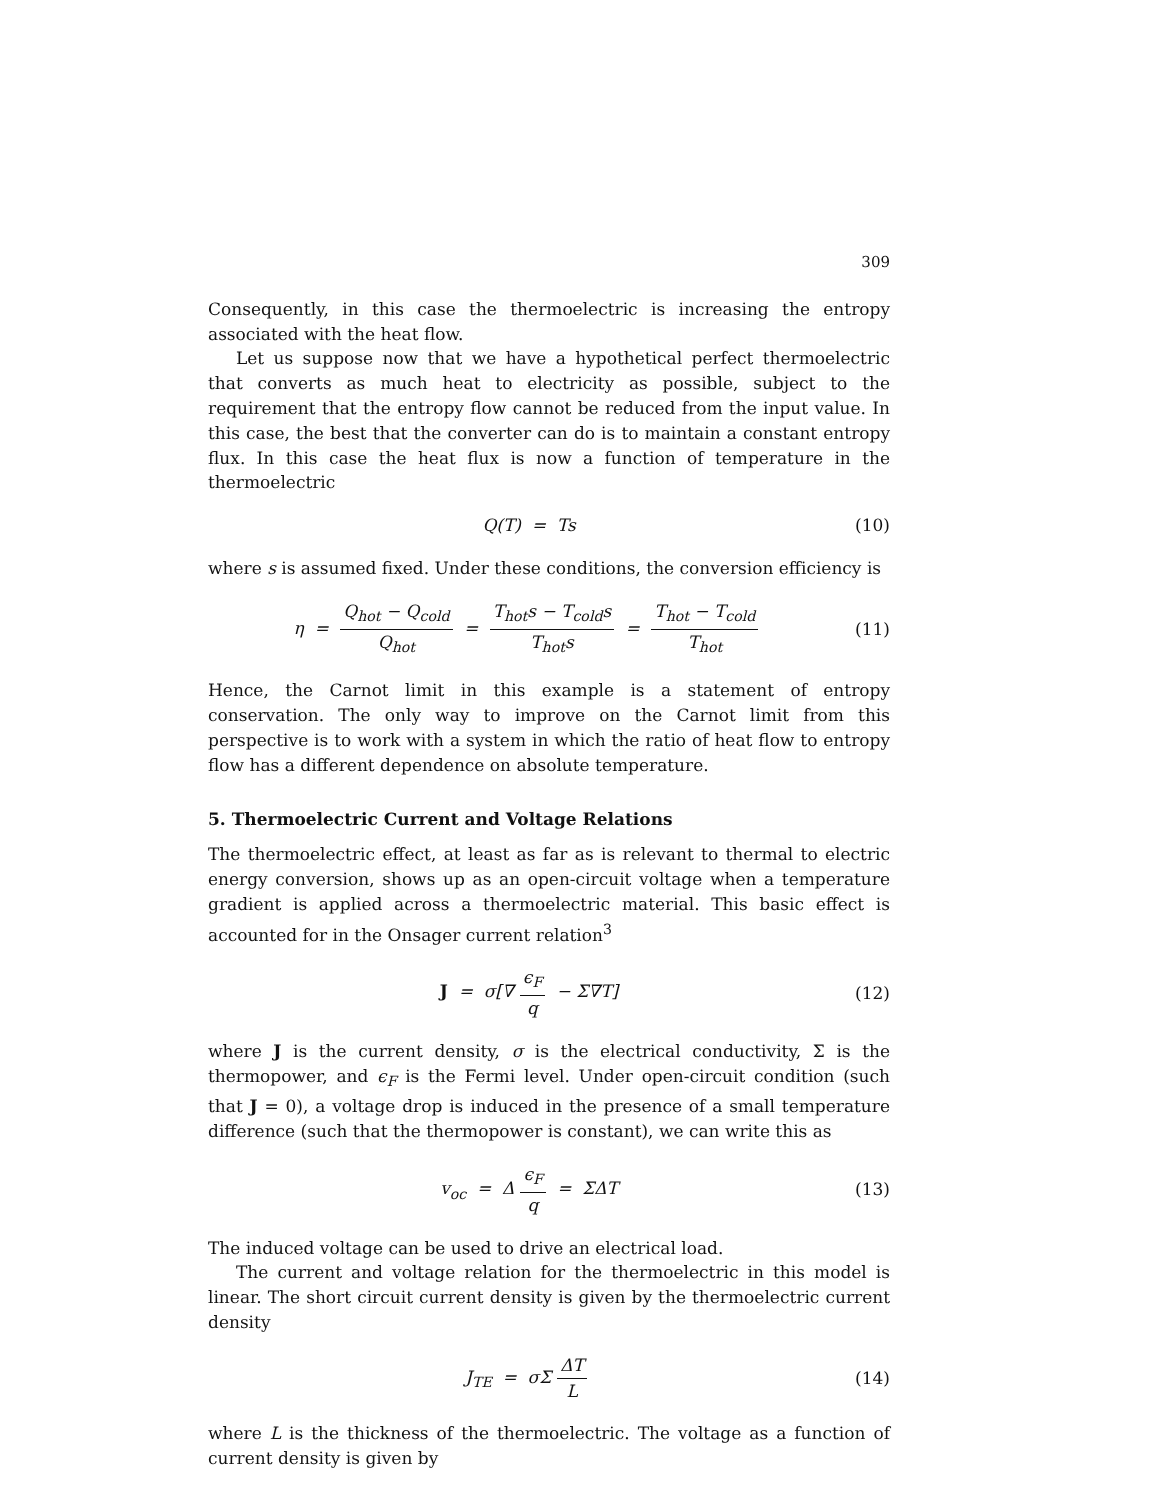309
Consequently, in this case the thermoelectric is increasing the entropy associated with the heat flow.
Let us suppose now that we have a hypothetical perfect thermoelectric that converts as much heat to electricity as possible, subject to the requirement that the entropy flow cannot be reduced from the input value. In this case, the best that the converter can do is to maintain a constant entropy flux. In this case the heat flux is now a function of temperature in the thermoelectric
Q(T) = Ts
(10)
where s is assumed fixed. Under these conditions, the conversion efficiency is
η = Q<sub>hot</sub> − Q<sub>cold</sub> Q<sub>hot</sub> = T<sub>hot</sub>s − T<sub>cold</sub>s T<sub>hot</sub>s = T<sub>hot</sub> − T<sub>cold</sub> T<sub>hot</sub>
(11)
Hence, the Carnot limit in this example is a statement of entropy conservation. The only way to improve on the Carnot limit from this perspective is to work with a system in which the ratio of heat flow to entropy flow has a different dependence on absolute temperature.
5. Thermoelectric Current and Voltage Relations
The thermoelectric effect, at least as far as is relevant to thermal to electric energy conversion, shows up as an open-circuit voltage when a temperature gradient is applied across a thermoelectric material. This basic effect is accounted for in the Onsager current relation<sup>3</sup>
J = σ[∇ ϵ<sub>F</sub> q − Σ∇T]
(12)
where J is the current density, σ is the electrical conductivity, Σ is the thermopower, and ϵ<sub>F</sub> is the Fermi level. Under open-circuit condition (such that J = 0), a voltage drop is induced in the presence of a small temperature difference (such that the thermopower is constant), we can write this as
v<sub>oc</sub> = Δ ϵ<sub>F</sub> q = ΣΔT
(13)
The induced voltage can be used to drive an electrical load.
The current and voltage relation for the thermoelectric in this model is linear. The short circuit current density is given by the thermoelectric current density
J<sub>TE</sub> = σΣ ΔT L
(14)
where L is the thickness of the thermoelectric. The voltage as a function of current density is given by